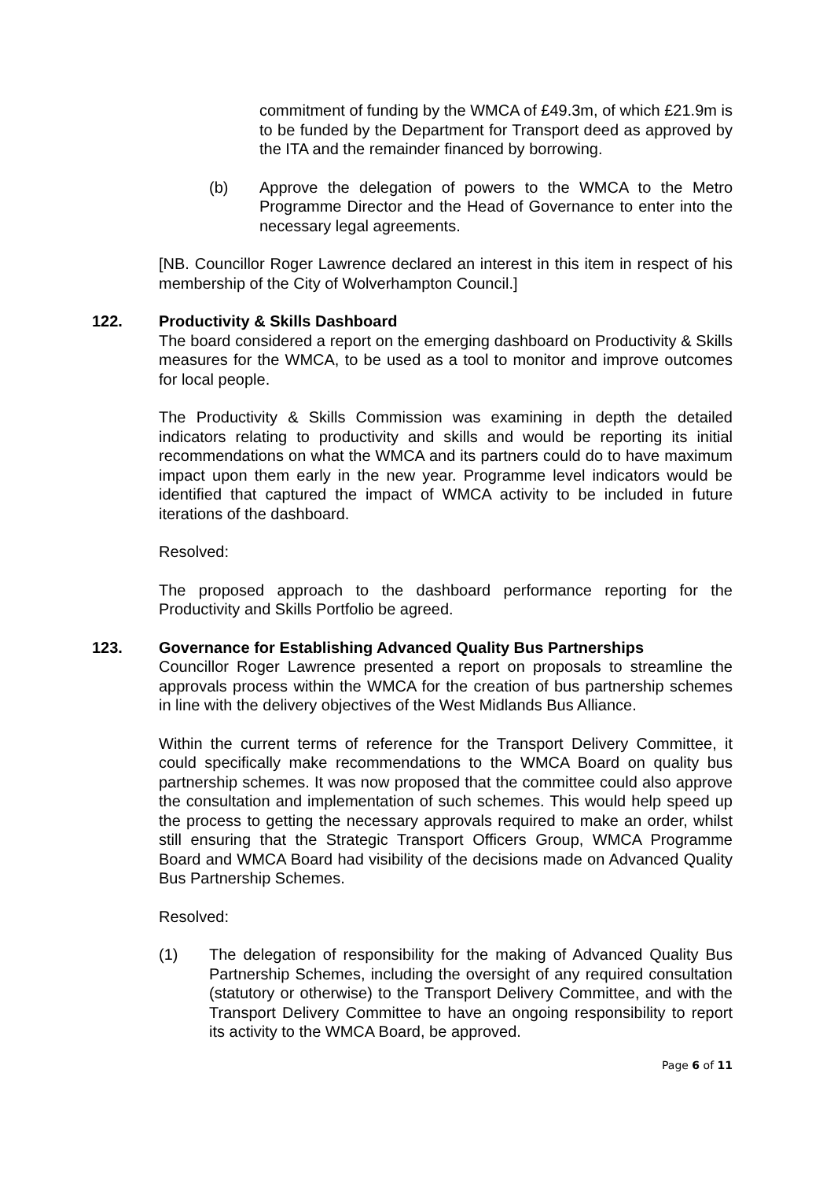commitment of funding by the WMCA of £49.3m, of which £21.9m is to be funded by the Department for Transport deed as approved by the ITA and the remainder financed by borrowing.
(b) Approve the delegation of powers to the WMCA to the Metro Programme Director and the Head of Governance to enter into the necessary legal agreements.
[NB. Councillor Roger Lawrence declared an interest in this item in respect of his membership of the City of Wolverhampton Council.]
122. Productivity & Skills Dashboard
The board considered a report on the emerging dashboard on Productivity & Skills measures for the WMCA, to be used as a tool to monitor and improve outcomes for local people.
The Productivity & Skills Commission was examining in depth the detailed indicators relating to productivity and skills and would be reporting its initial recommendations on what the WMCA and its partners could do to have maximum impact upon them early in the new year. Programme level indicators would be identified that captured the impact of WMCA activity to be included in future iterations of the dashboard.
Resolved:
The proposed approach to the dashboard performance reporting for the Productivity and Skills Portfolio be agreed.
123. Governance for Establishing Advanced Quality Bus Partnerships
Councillor Roger Lawrence presented a report on proposals to streamline the approvals process within the WMCA for the creation of bus partnership schemes in line with the delivery objectives of the West Midlands Bus Alliance.
Within the current terms of reference for the Transport Delivery Committee, it could specifically make recommendations to the WMCA Board on quality bus partnership schemes. It was now proposed that the committee could also approve the consultation and implementation of such schemes. This would help speed up the process to getting the necessary approvals required to make an order, whilst still ensuring that the Strategic Transport Officers Group, WMCA Programme Board and WMCA Board had visibility of the decisions made on Advanced Quality Bus Partnership Schemes.
Resolved:
(1) The delegation of responsibility for the making of Advanced Quality Bus Partnership Schemes, including the oversight of any required consultation (statutory or otherwise) to the Transport Delivery Committee, and with the Transport Delivery Committee to have an ongoing responsibility to report its activity to the WMCA Board, be approved.
Page 6 of 11